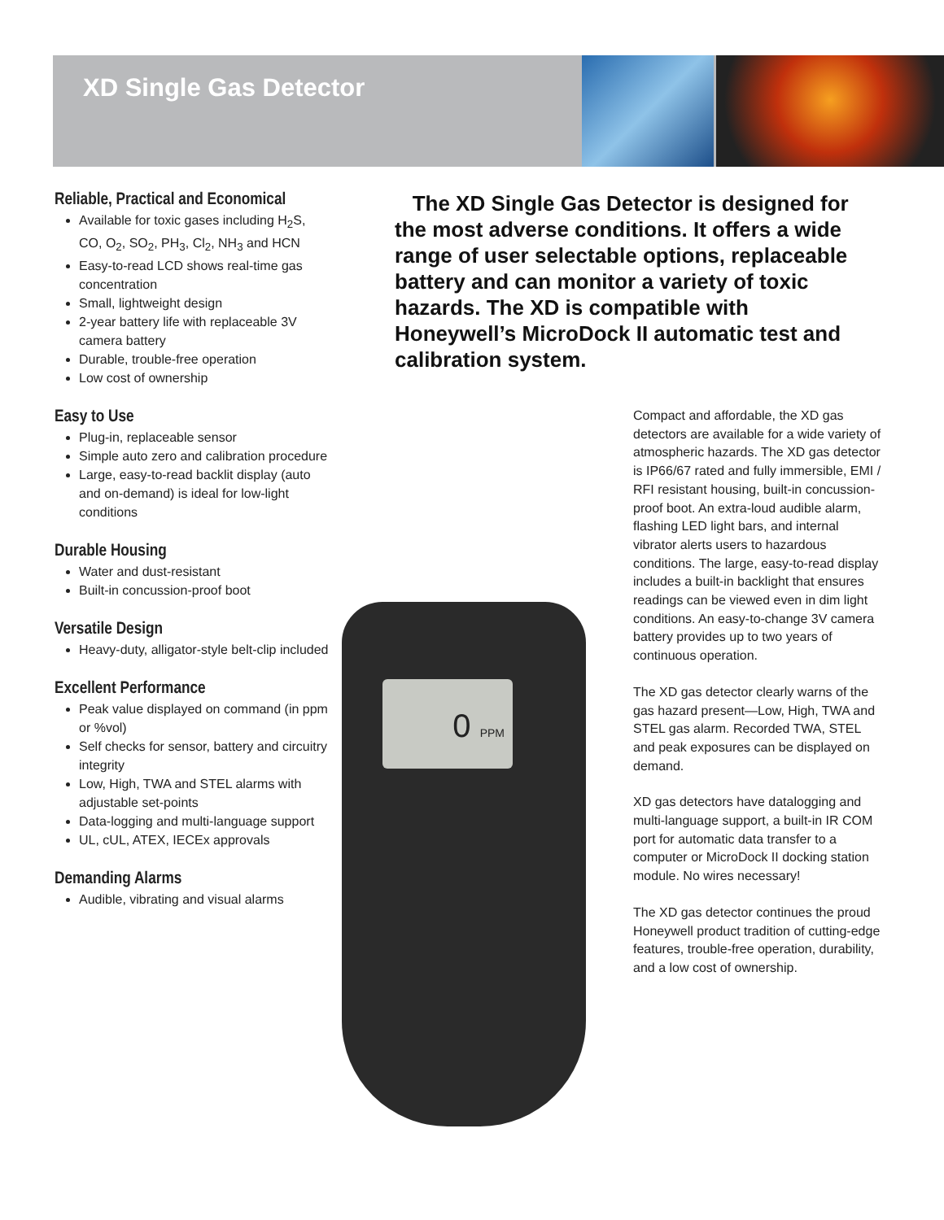XD Single Gas Detector
Reliable, Practical and Economical
Available for toxic gases including H<sub>2</sub>S, CO, O<sub>2</sub>, SO<sub>2</sub>, PH<sub>3</sub>, Cl<sub>2</sub>, NH<sub>3</sub> and HCN
Easy-to-read LCD shows real-time gas concentration
Small, lightweight design
2-year battery life with replaceable 3V camera battery
Durable, trouble-free operation
Low cost of ownership
Easy to Use
Plug-in, replaceable sensor
Simple auto zero and calibration procedure
Large, easy-to-read backlit display (auto and on-demand) is ideal for low-light conditions
Durable Housing
Water and dust-resistant
Built-in concussion-proof boot
Versatile Design
Heavy-duty, alligator-style belt-clip included
Excellent Performance
Peak value displayed on command (in ppm or %vol)
Self checks for sensor, battery and circuitry integrity
Low, High, TWA and STEL alarms with adjustable set-points
Data-logging and multi-language support
UL, cUL, ATEX, IECEx approvals
Demanding Alarms
Audible, vibrating and visual alarms
The XD Single Gas Detector is designed for the most adverse conditions. It offers a wide range of user selectable options, replaceable battery and can monitor a variety of toxic hazards. The XD is compatible with Honeywell’s MicroDock II automatic test and calibration system.
0 PPM
Compact and affordable, the XD gas detectors are available for a wide variety of atmospheric hazards. The XD gas detector is IP66/67 rated and fully immersible, EMI / RFI resistant housing, built-in concussion-proof boot. An extra-loud audible alarm, flashing LED light bars, and internal vibrator alerts users to hazardous conditions. The large, easy-to-read display includes a built-in backlight that ensures readings can be viewed even in dim light conditions. An easy-to-change 3V camera battery provides up to two years of continuous operation.
The XD gas detector clearly warns of the gas hazard present—Low, High, TWA and STEL gas alarm. Recorded TWA, STEL and peak exposures can be displayed on demand.
XD gas detectors have datalogging and multi-language support, a built-in IR COM port for automatic data transfer to a computer or MicroDock II docking station module. No wires necessary!
The XD gas detector continues the proud Honeywell product tradition of cutting-edge features, trouble-free operation, durability, and a low cost of ownership.